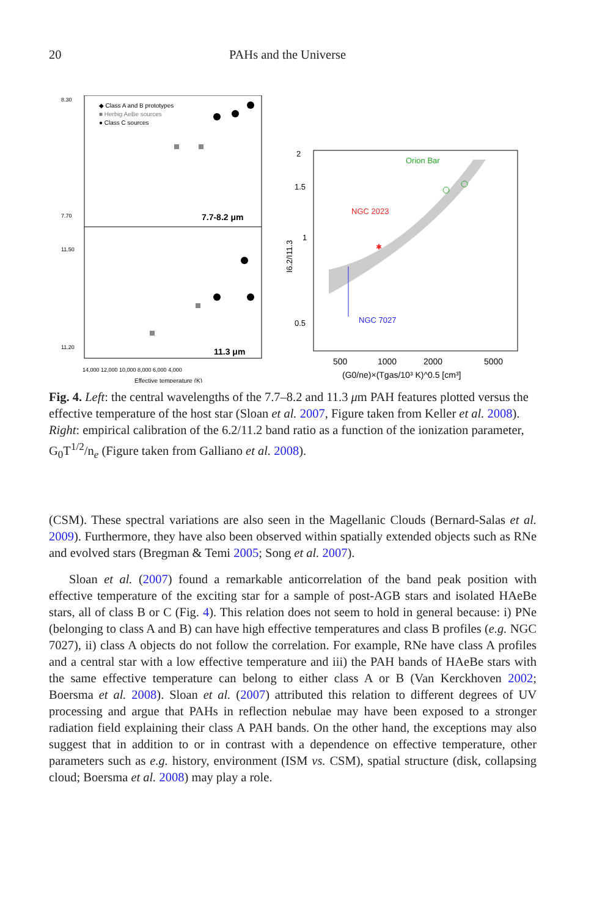20 PAHs and the Universe
◆ Class A and B prototypes
■ Herbig AeBe sources
● Class C sources
7.7-8.2 μm
11.3 μm
8.30
7.70
11.50
11.20
14,000 12,000 10,000 8,000 6,000 4,000
Effective temperature (K)
2
1.5
1
0.5
Orion Bar
NGC 2023
NGC 7027
✱
500
1000
2000
5000
(G0/ne)×(Tgas/10³ K)^0.5 [cm³]
I6.2/I11.3
Fig. 4. Left: the central wavelengths of the 7.7–8.2 and 11.3 μm PAH features plotted versus the effective temperature of the host star (Sloan et al. 2007, Figure taken from Keller et al. 2008). Right: empirical calibration of the 6.2/11.2 band ratio as a function of the ionization parameter, G<sub>0</sub>T<sup>1/2</sup>/n<sub>e</sub> (Figure taken from Galliano et al. 2008).
(CSM). These spectral variations are also seen in the Magellanic Clouds (Bernard-Salas et al. 2009). Furthermore, they have also been observed within spatially extended objects such as RNe and evolved stars (Bregman & Temi 2005; Song et al. 2007).
Sloan et al. (2007) found a remarkable anticorrelation of the band peak position with effective temperature of the exciting star for a sample of post-AGB stars and isolated HAeBe stars, all of class B or C (Fig. 4). This relation does not seem to hold in general because: i) PNe (belonging to class A and B) can have high effective temperatures and class B profiles (e.g. NGC 7027), ii) class A objects do not follow the correlation. For example, RNe have class A profiles and a central star with a low effective temperature and iii) the PAH bands of HAeBe stars with the same effective temperature can belong to either class A or B (Van Kerckhoven 2002; Boersma et al. 2008). Sloan et al. (2007) attributed this relation to different degrees of UV processing and argue that PAHs in reflection nebulae may have been exposed to a stronger radiation field explaining their class A PAH bands. On the other hand, the exceptions may also suggest that in addition to or in contrast with a dependence on effective temperature, other parameters such as e.g. history, environment (ISM vs. CSM), spatial structure (disk, collapsing cloud; Boersma et al. 2008) may play a role.